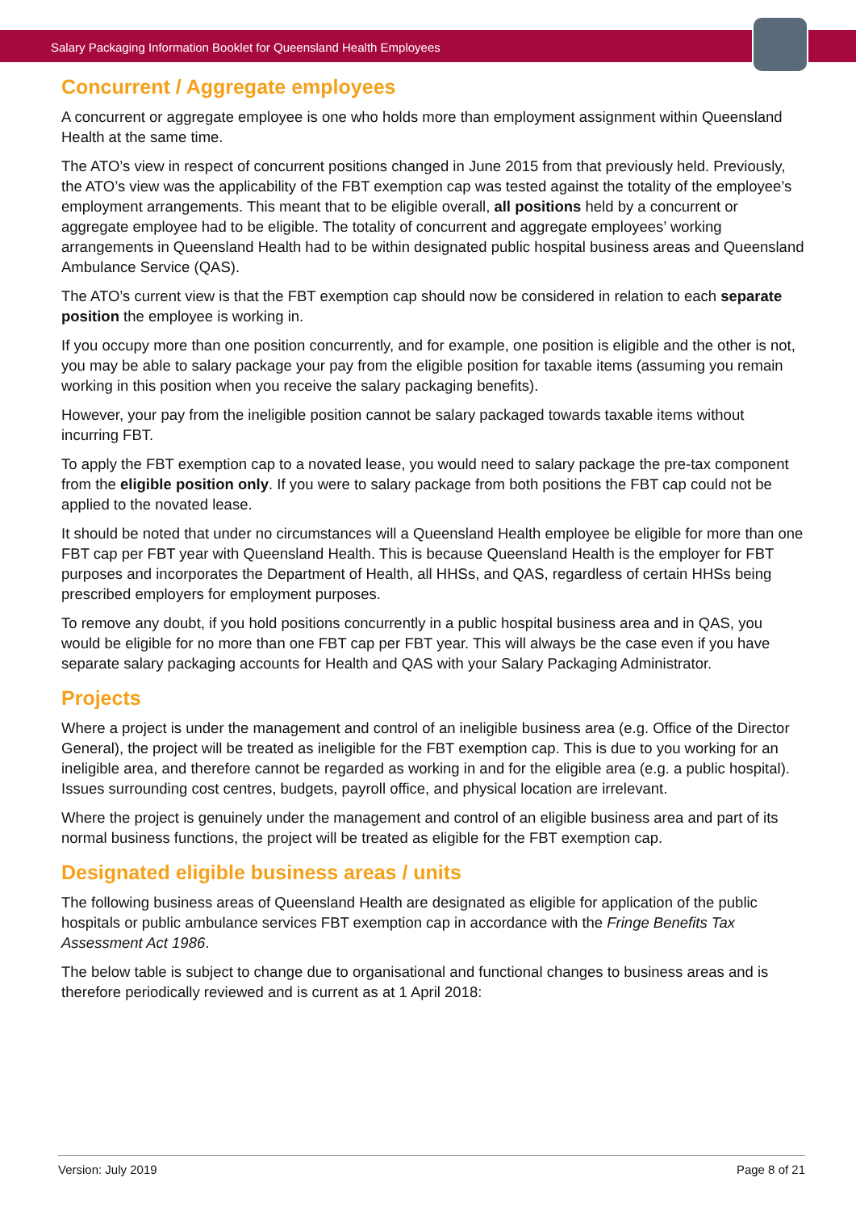Salary Packaging Information Booklet for Queensland Health Employees
Concurrent / Aggregate employees
A concurrent or aggregate employee is one who holds more than employment assignment within Queensland Health at the same time.
The ATO’s view in respect of concurrent positions changed in June 2015 from that previously held. Previously, the ATO’s view was the applicability of the FBT exemption cap was tested against the totality of the employee’s employment arrangements. This meant that to be eligible overall, all positions held by a concurrent or aggregate employee had to be eligible. The totality of concurrent and aggregate employees’ working arrangements in Queensland Health had to be within designated public hospital business areas and Queensland Ambulance Service (QAS).
The ATO’s current view is that the FBT exemption cap should now be considered in relation to each separate position the employee is working in.
If you occupy more than one position concurrently, and for example, one position is eligible and the other is not, you may be able to salary package your pay from the eligible position for taxable items (assuming you remain working in this position when you receive the salary packaging benefits).
However, your pay from the ineligible position cannot be salary packaged towards taxable items without incurring FBT.
To apply the FBT exemption cap to a novated lease, you would need to salary package the pre-tax component from the eligible position only. If you were to salary package from both positions the FBT cap could not be applied to the novated lease.
It should be noted that under no circumstances will a Queensland Health employee be eligible for more than one FBT cap per FBT year with Queensland Health. This is because Queensland Health is the employer for FBT purposes and incorporates the Department of Health, all HHSs, and QAS, regardless of certain HHSs being prescribed employers for employment purposes.
To remove any doubt, if you hold positions concurrently in a public hospital business area and in QAS, you would be eligible for no more than one FBT cap per FBT year. This will always be the case even if you have separate salary packaging accounts for Health and QAS with your Salary Packaging Administrator.
Projects
Where a project is under the management and control of an ineligible business area (e.g. Office of the Director General), the project will be treated as ineligible for the FBT exemption cap. This is due to you working for an ineligible area, and therefore cannot be regarded as working in and for the eligible area (e.g. a public hospital). Issues surrounding cost centres, budgets, payroll office, and physical location are irrelevant.
Where the project is genuinely under the management and control of an eligible business area and part of its normal business functions, the project will be treated as eligible for the FBT exemption cap.
Designated eligible business areas / units
The following business areas of Queensland Health are designated as eligible for application of the public hospitals or public ambulance services FBT exemption cap in accordance with the Fringe Benefits Tax Assessment Act 1986.
The below table is subject to change due to organisational and functional changes to business areas and is therefore periodically reviewed and is current as at 1 April 2018:
Version: July 2019 Page 8 of 21